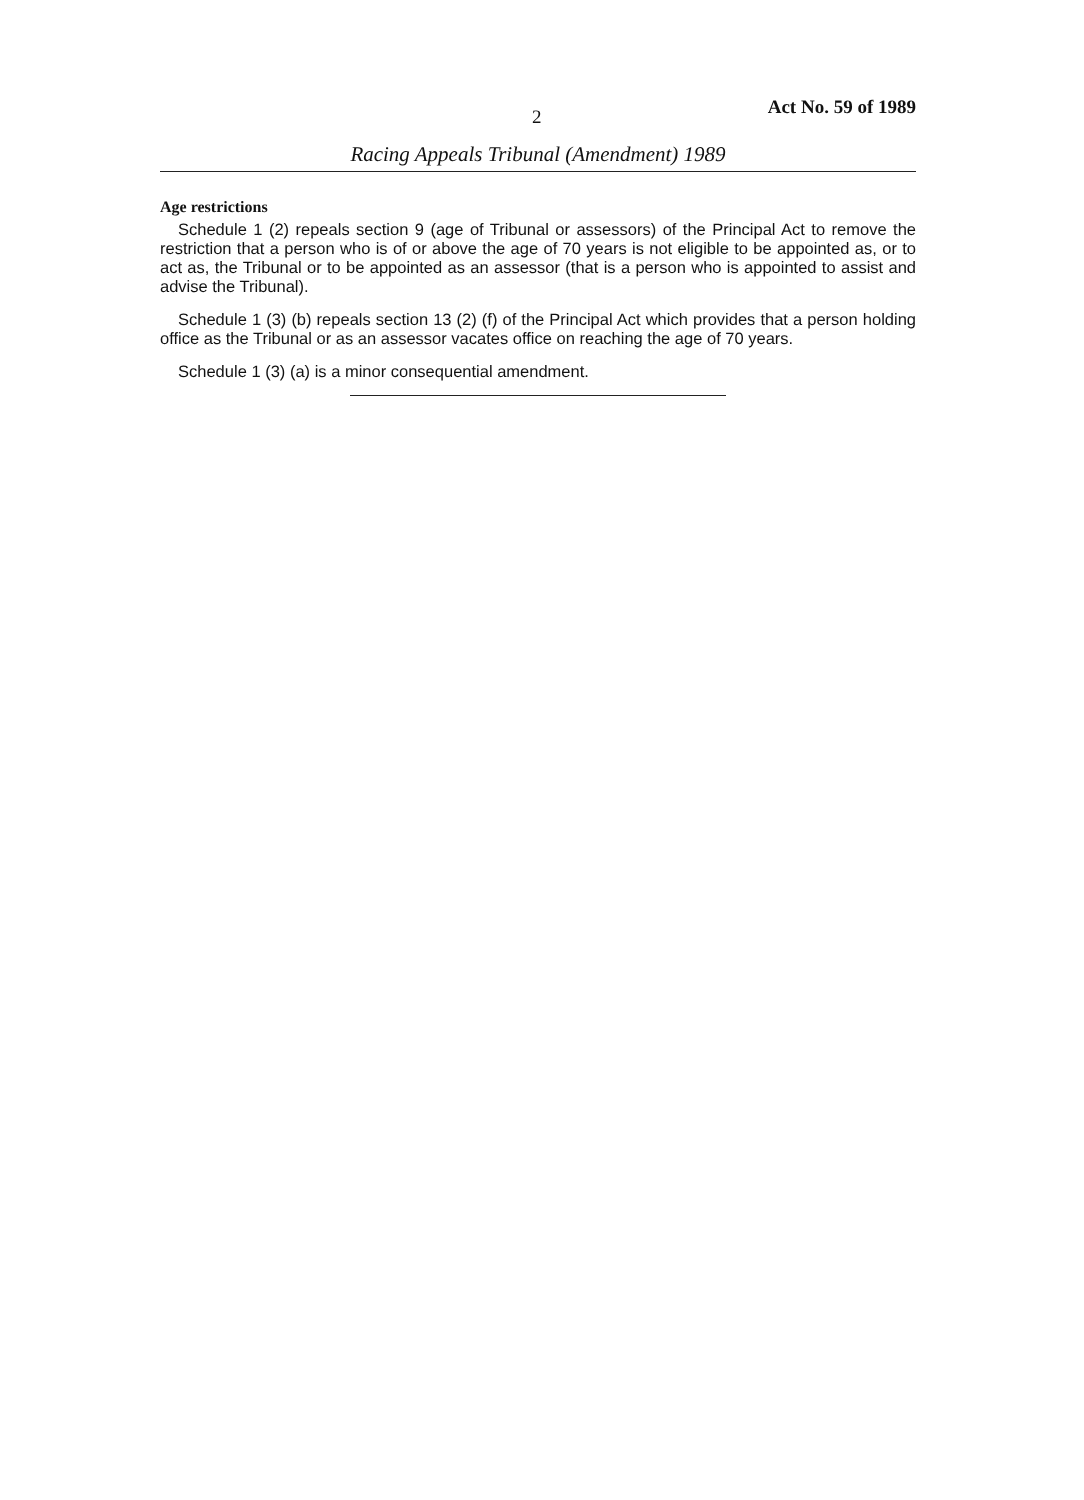2 Act No. 59 of 1989
Racing Appeals Tribunal (Amendment) 1989
Age restrictions
Schedule 1 (2) repeals section 9 (age of Tribunal or assessors) of the Principal Act to remove the restriction that a person who is of or above the age of 70 years is not eligible to be appointed as, or to act as, the Tribunal or to be appointed as an assessor (that is a person who is appointed to assist and advise the Tribunal).
Schedule 1 (3) (b) repeals section 13 (2) (f) of the Principal Act which provides that a person holding office as the Tribunal or as an assessor vacates office on reaching the age of 70 years.
Schedule 1 (3) (a) is a minor consequential amendment.